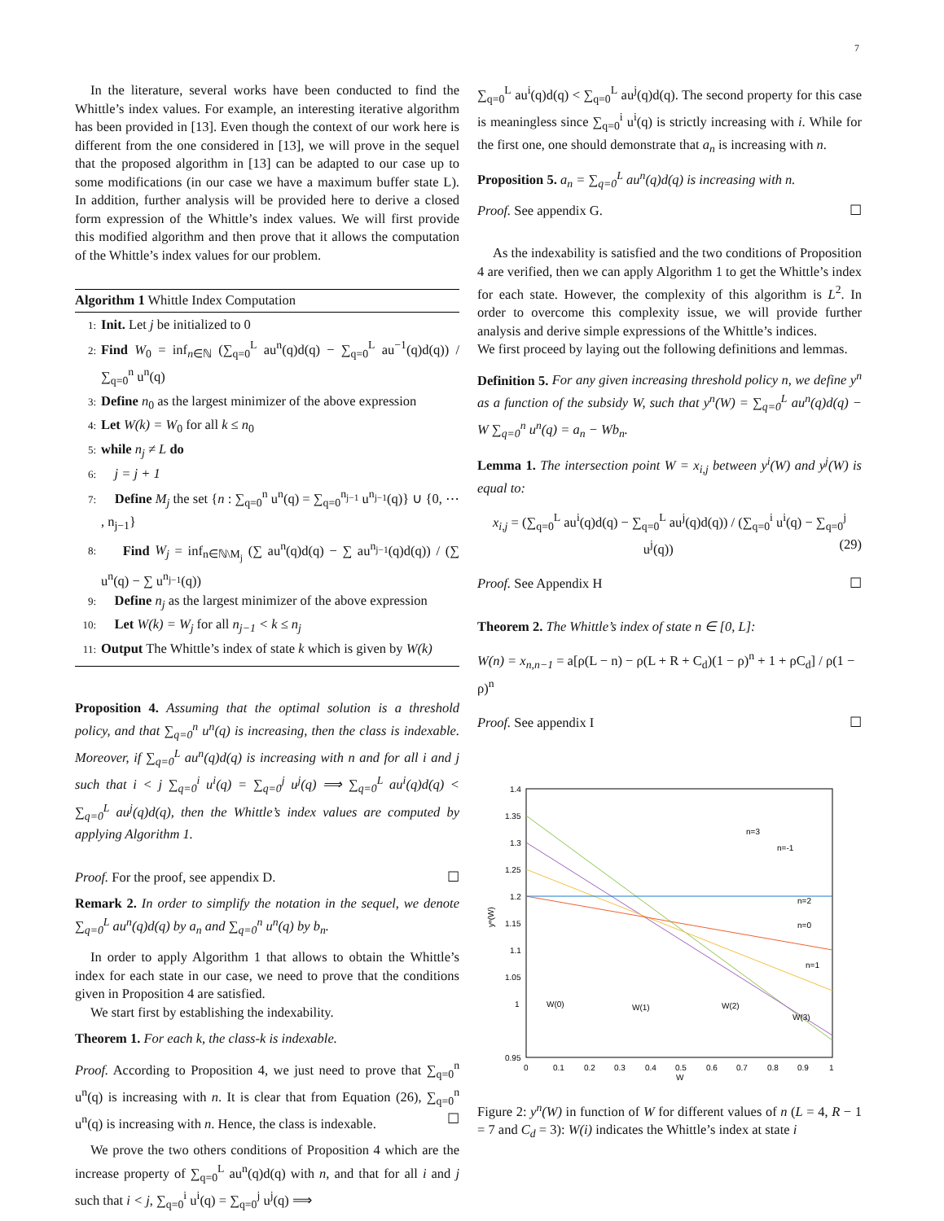7
In the literature, several works have been conducted to find the Whittle’s index values. For example, an interesting iterative algorithm has been provided in [13]. Even though the context of our work here is different from the one considered in [13], we will prove in the sequel that the proposed algorithm in [13] can be adapted to our case up to some modifications (in our case we have a maximum buffer state L). In addition, further analysis will be provided here to derive a closed form expression of the Whittle’s index values. We will first provide this modified algorithm and then prove that it allows the computation of the Whittle’s index values for our problem.
Algorithm 1 Whittle Index Computation
1: Init. Let j be initialized to 0
2: Find W<sub>0</sub> = inf<sub>n∈ℕ</sub> (∑<sub>q=0</sub><sup>L</sup> au<sup>n</sup>(q)d(q) − ∑<sub>q=0</sub><sup>L</sup> au<sup>−1</sup>(q)d(q)) / ∑<sub>q=0</sub><sup>n</sup> u<sup>n</sup>(q)
3: Define n<sub>0</sub> as the largest minimizer of the above expression
4: Let W(k) = W<sub>0</sub> for all k ≤ n<sub>0</sub>
5: while n<sub>j</sub> ≠ L do
6: j = j + 1
7: Define M<sub>j</sub> the set {n : ∑<sub>q=0</sub><sup>n</sup> u<sup>n</sup>(q) = ∑<sub>q=0</sub><sup>n<sub>j−1</sub></sup> u<sup>n<sub>j−1</sub></sup>(q)} ∪ {0, ⋯ , n<sub>j−1</sub>}
8: Find W<sub>j</sub> = inf<sub>n∈ℕ\M<sub>j</sub></sub> (∑ au<sup>n</sup>(q)d(q) − ∑ au<sup>n<sub>j−1</sub></sup>(q)d(q)) / (∑ u<sup>n</sup>(q) − ∑ u<sup>n<sub>j−1</sub></sup>(q))
9: Define n<sub>j</sub> as the largest minimizer of the above expression
10: Let W(k) = W<sub>j</sub> for all n<sub>j−1</sub> < k ≤ n<sub>j</sub>
11: Output The Whittle’s index of state k which is given by W(k)
Proposition 4. Assuming that the optimal solution is a threshold policy, and that ∑<sub>q=0</sub><sup>n</sup> u<sup>n</sup>(q) is increasing, then the class is indexable. Moreover, if ∑<sub>q=0</sub><sup>L</sup> au<sup>n</sup>(q)d(q) is increasing with n and for all i and j such that i < j ∑<sub>q=0</sub><sup>i</sup> u<sup>i</sup>(q) = ∑<sub>q=0</sub><sup>j</sup> u<sup>j</sup>(q) ⟹ ∑<sub>q=0</sub><sup>L</sup> au<sup>i</sup>(q)d(q) < ∑<sub>q=0</sub><sup>L</sup> au<sup>j</sup>(q)d(q), then the Whittle’s index values are computed by applying Algorithm 1.
Proof. For the proof, see appendix D. ☐
Remark 2. In order to simplify the notation in the sequel, we denote ∑<sub>q=0</sub><sup>L</sup> au<sup>n</sup>(q)d(q) by a<sub>n</sub> and ∑<sub>q=0</sub><sup>n</sup> u<sup>n</sup>(q) by b<sub>n</sub>.
In order to apply Algorithm 1 that allows to obtain the Whittle’s index for each state in our case, we need to prove that the conditions given in Proposition 4 are satisfied.
We start first by establishing the indexability.
Theorem 1. For each k, the class-k is indexable.
Proof. According to Proposition 4, we just need to prove that ∑<sub>q=0</sub><sup>n</sup> u<sup>n</sup>(q) is increasing with n. It is clear that from Equation (26), ∑<sub>q=0</sub><sup>n</sup> u<sup>n</sup>(q) is increasing with n. Hence, the class is indexable. ☐
We prove the two others conditions of Proposition 4 which are the increase property of ∑<sub>q=0</sub><sup>L</sup> au<sup>n</sup>(q)d(q) with n, and that for all i and j such that i < j, ∑<sub>q=0</sub><sup>i</sup> u<sup>i</sup>(q) = ∑<sub>q=0</sub><sup>j</sup> u<sup>j</sup>(q) ⟹
∑<sub>q=0</sub><sup>L</sup> au<sup>i</sup>(q)d(q) < ∑<sub>q=0</sub><sup>L</sup> au<sup>j</sup>(q)d(q). The second property for this case is meaningless since ∑<sub>q=0</sub><sup>i</sup> u<sup>i</sup>(q) is strictly increasing with i. While for the first one, one should demonstrate that a<sub>n</sub> is increasing with n.
Proposition 5. a<sub>n</sub> = ∑<sub>q=0</sub><sup>L</sup> au<sup>n</sup>(q)d(q) is increasing with n.
Proof. See appendix G. ☐
As the indexability is satisfied and the two conditions of Proposition 4 are verified, then we can apply Algorithm 1 to get the Whittle’s index for each state. However, the complexity of this algorithm is L<sup>2</sup>. In order to overcome this complexity issue, we will provide further analysis and derive simple expressions of the Whittle’s indices.
We first proceed by laying out the following definitions and lemmas.
Definition 5. For any given increasing threshold policy n, we define y<sup>n</sup> as a function of the subsidy W, such that y<sup>n</sup>(W) = ∑<sub>q=0</sub><sup>L</sup> au<sup>n</sup>(q)d(q) − W ∑<sub>q=0</sub><sup>n</sup> u<sup>n</sup>(q) = a<sub>n</sub> − Wb<sub>n</sub>.
Lemma 1. The intersection point W = x<sub>i,j</sub> between y<sup>i</sup>(W) and y<sup>j</sup>(W) is equal to:
x<sub>i,j</sub> = (∑<sub>q=0</sub><sup>L</sup> au<sup>i</sup>(q)d(q) − ∑<sub>q=0</sub><sup>L</sup> au<sup>j</sup>(q)d(q)) / (∑<sub>q=0</sub><sup>i</sup> u<sup>i</sup>(q) − ∑<sub>q=0</sub><sup>j</sup> u<sup>j</sup>(q)) (29)
Proof. See Appendix H ☐
Theorem 2. The Whittle’s index of state n ∈ [0, L]:
W(n) = x<sub>n,n−1</sub> = a[ρ(L − n) − ρ(L + R + C<sub>d</sub>)(1 − ρ)<sup>n</sup> + 1 + ρC<sub>d</sub>] / ρ(1 − ρ)<sup>n</sup>
Proof. See appendix I ☐
1.4
1.35
1.3
1.25
1.2
1.15
1.1
1.05
1
0.95
0
0.1
0.2
0.3
0.4
0.5
0.6
0.7
0.8
0.9
1
W
yⁿ(W)
n=3
n=-1
n=2
n=0
n=1
W(0)
W(1)
W(2)
W(3)
Figure 2: y<sup>n</sup>(W) in function of W for different values of n (L = 4, R − 1 = 7 and C<sub>d</sub> = 3): W(i) indicates the Whittle’s index at state i